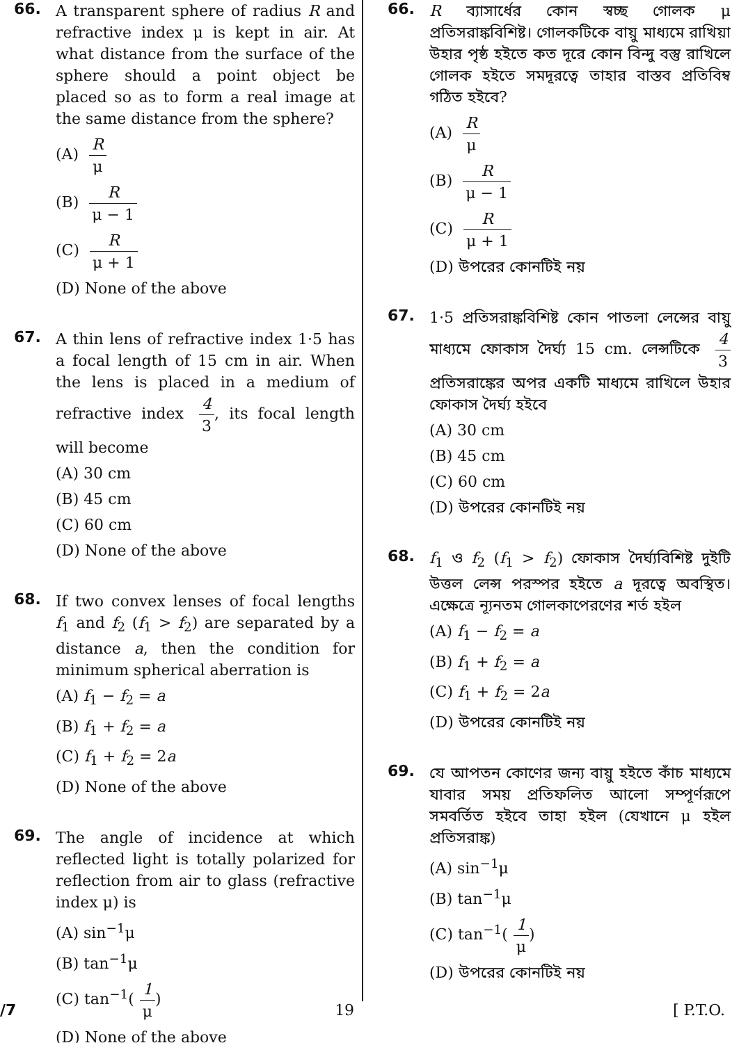66.
A transparent sphere of radius R and refractive index μ is kept in air. At what distance from the surface of the sphere should a point object be placed so as to form a real image at the same distance from the sphere?
(A) R μ
(B) R μ − 1
(C) R μ + 1
(D) None of the above
67.
A thin lens of refractive index 1·5 has a focal length of 15 cm in air. When the lens is placed in a medium of refractive index 4 3, its focal length will become
(A) 30 cm
(B) 45 cm
(C) 60 cm
(D) None of the above
68.
If two convex lenses of focal lengths f<sub>1</sub> and f<sub>2</sub> (f<sub>1</sub> > f<sub>2</sub>) are separated by a distance a, then the condition for minimum spherical aberration is
(A) f<sub>1</sub> − f<sub>2</sub> = a
(B) f<sub>1</sub> + f<sub>2</sub> = a
(C) f<sub>1</sub> + f<sub>2</sub> = 2a
(D) None of the above
69.
The angle of incidence at which reflected light is totally polarized for reflection from air to glass (refractive index μ) is
(A) sin<sup>−1</sup>μ
(B) tan<sup>−1</sup>μ
(C) tan<sup>−1</sup>(1 μ)
(D) None of the above
66.
R ব্যাসার্ধের কোন স্বচ্ছ গোলক μ প্রতিসরাঙ্কবিশিষ্ট। গোলকটিকে বায়ু মাধ্যমে রাখিয়া উহার পৃষ্ঠ হইতে কত দূরে কোন বিন্দু বস্তু রাখিলে গোলক হইতে সমদূরত্বে তাহার বাস্তব প্রতিবিম্ব গঠিত হইবে?
(A) R μ
(B) R μ − 1
(C) R μ + 1
(D) উপরের কোনটিই নয়
67.
1·5 প্রতিসরাঙ্কবিশিষ্ট কোন পাতলা লেন্সের বায়ু মাধ্যমে ফোকাস দৈর্ঘ্য 15 cm. লেন্সটিকে 4 3 প্রতিসরাঙ্কের অপর একটি মাধ্যমে রাখিলে উহার ফোকাস দৈর্ঘ্য হইবে
(A) 30 cm
(B) 45 cm
(C) 60 cm
(D) উপরের কোনটিই নয়
68.
f<sub>1</sub> ও f<sub>2</sub> (f<sub>1</sub> > f<sub>2</sub>) ফোকাস দৈর্ঘ্যবিশিষ্ট দুইটি উত্তল লেন্স পরস্পর হইতে a দূরত্বে অবস্থিত। এক্ষেত্রে ন্যূনতম গোলকাপেরণের শর্ত হইল
(A) f<sub>1</sub> − f<sub>2</sub> = a
(B) f<sub>1</sub> + f<sub>2</sub> = a
(C) f<sub>1</sub> + f<sub>2</sub> = 2a
(D) উপরের কোনটিই নয়
69.
যে আপতন কোণের জন্য বায়ু হইতে কাঁচ মাধ্যমে যাবার সময় প্রতিফলিত আলো সম্পূর্ণরূপে সমবর্তিত হইবে তাহা হইল (যেখানে μ হইল প্রতিসরাঙ্ক)
(A) sin<sup>−1</sup>μ
(B) tan<sup>−1</sup>μ
(C) tan<sup>−1</sup>(1 μ)
(D) উপরের কোনটিই নয়
/7 19 [ P.T.O.